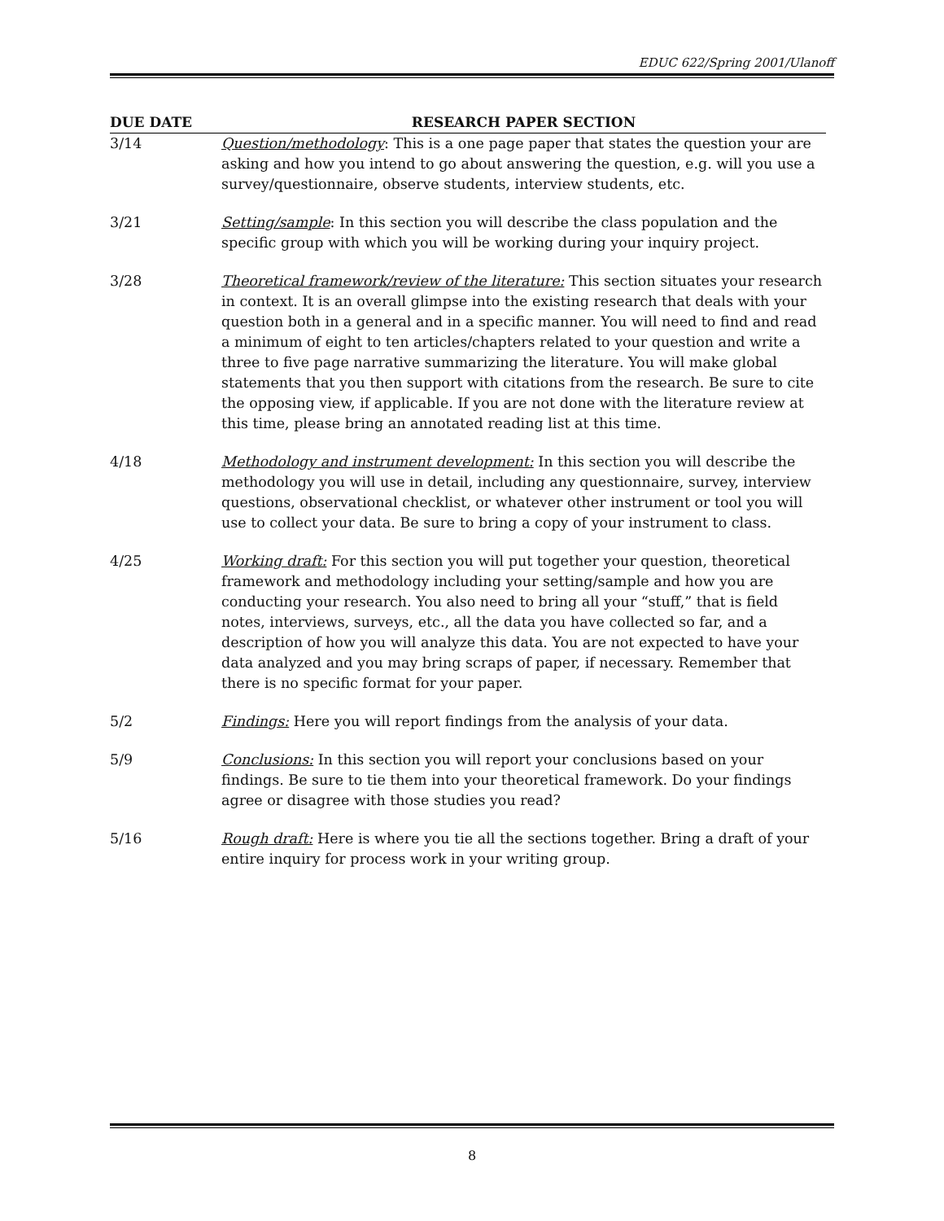EDUC 622/Spring 2001/Ulanoff
| DUE DATE | RESEARCH PAPER SECTION |
| --- | --- |
| 3/14 | Question/methodology : This is a one page paper that states the question your are asking and how you intend to go about answering the question, e.g. will you use a survey/questionnaire, observe students, interview students, etc. |
| 3/21 | Setting/sample : In this section you will describe the class population and the specific group with which you will be working during your inquiry project. |
| 3/28 | Theoretical framework/review of the literature: This section situates your research in context. It is an overall glimpse into the existing research that deals with your question both in a general and in a specific manner. You will need to find and read a minimum of eight to ten articles/chapters related to your question and write a three to five page narrative summarizing the literature. You will make global statements that you then support with citations from the research. Be sure to cite the opposing view, if applicable. If you are not done with the literature review at this time, please bring an annotated reading list at this time. |
| 4/18 | Methodology and instrument development: In this section you will describe the methodology you will use in detail, including any questionnaire, survey, interview questions, observational checklist, or whatever other instrument or tool you will use to collect your data. Be sure to bring a copy of your instrument to class. |
| 4/25 | Working draft: For this section you will put together your question, theoretical framework and methodology including your setting/sample and how you are conducting your research. You also need to bring all your “stuff,” that is field notes, interviews, surveys, etc., all the data you have collected so far, and a description of how you will analyze this data. You are not expected to have your data analyzed and you may bring scraps of paper, if necessary. Remember that there is no specific format for your paper. |
| 5/2 | Findings: Here you will report findings from the analysis of your data. |
| 5/9 | Conclusions: In this section you will report your conclusions based on your findings. Be sure to tie them into your theoretical framework. Do your findings agree or disagree with those studies you read? |
| 5/16 | Rough draft: Here is where you tie all the sections together. Bring a draft of your entire inquiry for process work in your writing group. |
8